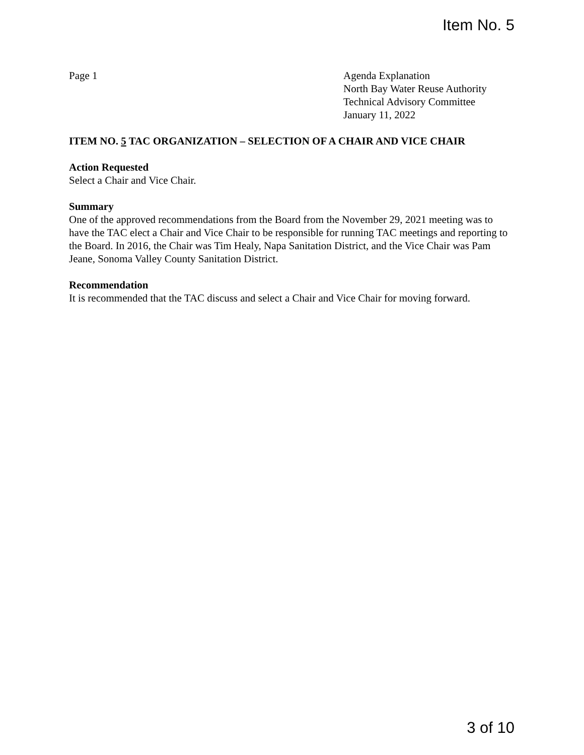Item No. 5
Page 1 Agenda Explanation
North Bay Water Reuse Authority
Technical Advisory Committee
January 11, 2022
ITEM NO. 5 TAC ORGANIZATION – SELECTION OF A CHAIR AND VICE CHAIR
Action Requested
Select a Chair and Vice Chair.
Summary
One of the approved recommendations from the Board from the November 29, 2021 meeting was to have the TAC elect a Chair and Vice Chair to be responsible for running TAC meetings and reporting to the Board. In 2016, the Chair was Tim Healy, Napa Sanitation District, and the Vice Chair was Pam Jeane, Sonoma Valley County Sanitation District.
Recommendation
It is recommended that the TAC discuss and select a Chair and Vice Chair for moving forward.
3 of 10